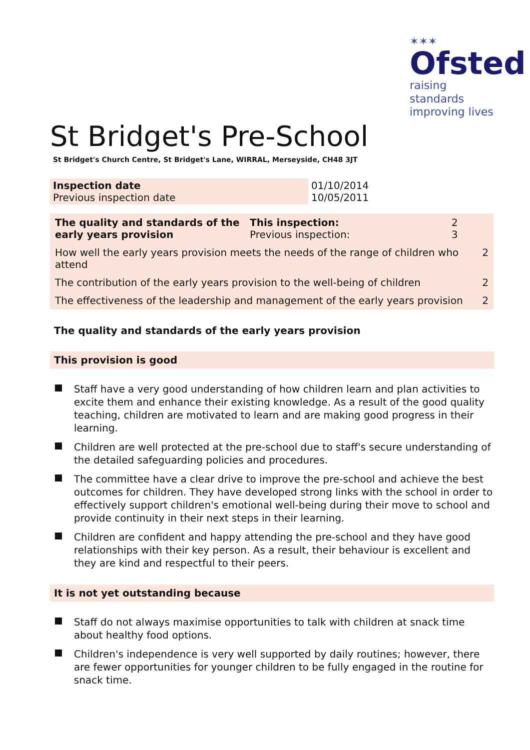✶✶✶
Ofsted
raising standards
improving lives
St Bridget's Pre-School
St Bridget's Church Centre, St Bridget's Lane, WIRRAL, Merseyside, CH48 3JT
| Inspection date Previous inspection date | 01/10/2014 10/05/2011 |
| The quality and standards of the early years provision | This inspection: Previous inspection: | 2 3 | |
| How well the early years provision meets the needs of the range of children who attend | | | 2 |
| The contribution of the early years provision to the well-being of children | | | 2 |
| The effectiveness of the leadership and management of the early years provision | | | 2 |
The quality and standards of the early years provision
This provision is good
Staff have a very good understanding of how children learn and plan activities to excite them and enhance their existing knowledge. As a result of the good quality teaching, children are motivated to learn and are making good progress in their learning.
Children are well protected at the pre-school due to staff's secure understanding of the detailed safeguarding policies and procedures.
The committee have a clear drive to improve the pre-school and achieve the best outcomes for children. They have developed strong links with the school in order to effectively support children's emotional well-being during their move to school and provide continuity in their next steps in their learning.
Children are confident and happy attending the pre-school and they have good relationships with their key person. As a result, their behaviour is excellent and they are kind and respectful to their peers.
It is not yet outstanding because
Staff do not always maximise opportunities to talk with children at snack time about healthy food options.
Children's independence is very well supported by daily routines; however, there are fewer opportunities for younger children to be fully engaged in the routine for snack time.